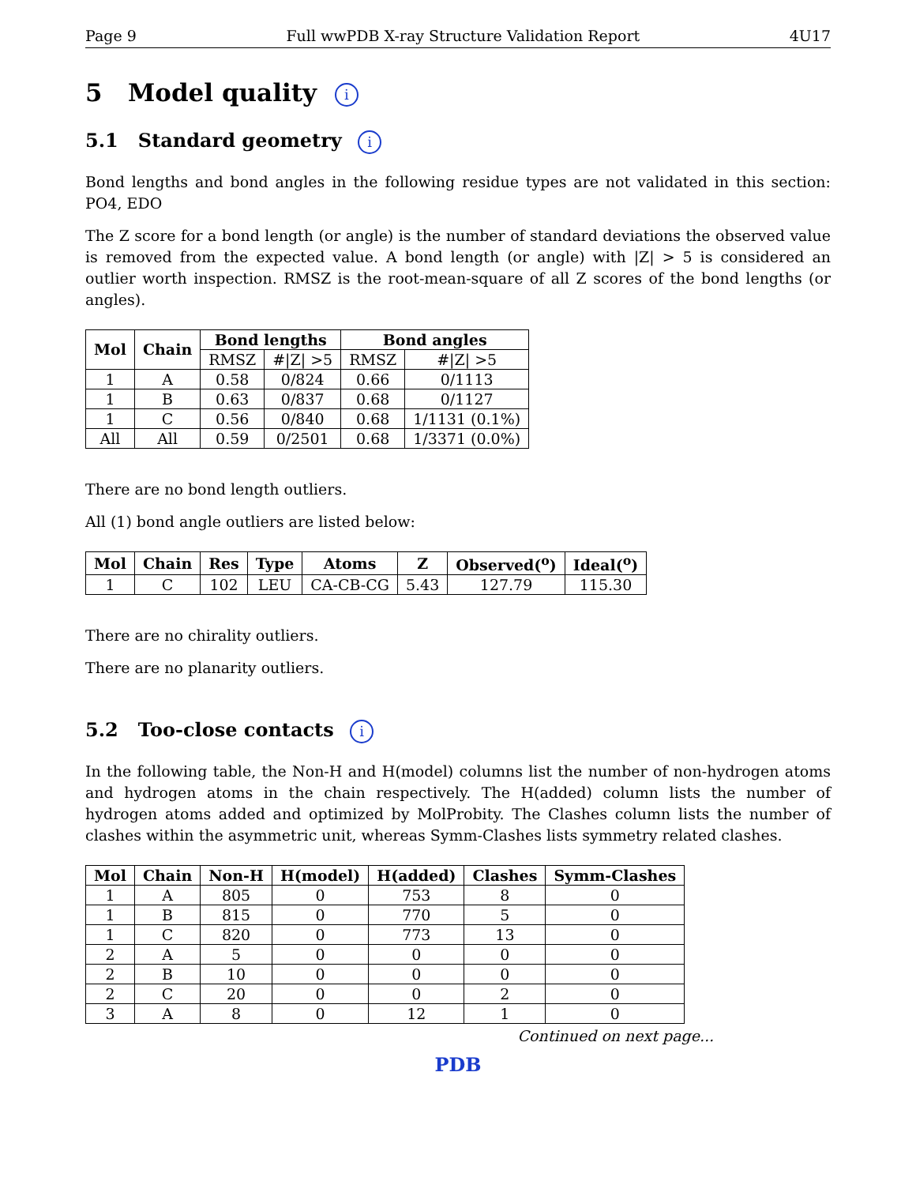Page 9 Full wwPDB X-ray Structure Validation Report 4U17
5 Model quality i
5.1 Standard geometry i
Bond lengths and bond angles in the following residue types are not validated in this section: PO4, EDO
The Z score for a bond length (or angle) is the number of standard deviations the observed value is removed from the expected value. A bond length (or angle) with |Z| > 5 is considered an outlier worth inspection. RMSZ is the root-mean-square of all Z scores of the bond lengths (or angles).
| Mol | Chain | Bond lengths | | Bond angles | |
| --- | --- | --- | --- | --- | --- |
| | | RMSZ | #/Z/ >5 | RMSZ | #/Z/ >5 |
| 1 | A | 0.58 | 0/824 | 0.66 | 0/1113 |
| 1 | B | 0.63 | 0/837 | 0.68 | 0/1127 |
| 1 | C | 0.56 | 0/840 | 0.68 | 1/1131 (0.1%) |
| All | All | 0.59 | 0/2501 | 0.68 | 1/3371 (0.0%) |
There are no bond length outliers.
All (1) bond angle outliers are listed below:
| Mol | Chain | Res | Type | Atoms | Z | Observed(<sup>o</sup>) | Ideal(<sup>o</sup>) |
| --- | --- | --- | --- | --- | --- | --- | --- |
| 1 | C | 102 | LEU | CA-CB-CG | 5.43 | 127.79 | 115.30 |
There are no chirality outliers.
There are no planarity outliers.
5.2 Too-close contacts i
In the following table, the Non-H and H(model) columns list the number of non-hydrogen atoms and hydrogen atoms in the chain respectively. The H(added) column lists the number of hydrogen atoms added and optimized by MolProbity. The Clashes column lists the number of clashes within the asymmetric unit, whereas Symm-Clashes lists symmetry related clashes.
| Mol | Chain | Non-H | H(model) | H(added) | Clashes | Symm-Clashes |
| --- | --- | --- | --- | --- | --- | --- |
| 1 | A | 805 | 0 | 753 | 8 | 0 |
| 1 | B | 815 | 0 | 770 | 5 | 0 |
| 1 | C | 820 | 0 | 773 | 13 | 0 |
| 2 | A | 5 | 0 | 0 | 0 | 0 |
| 2 | B | 10 | 0 | 0 | 0 | 0 |
| 2 | C | 20 | 0 | 0 | 2 | 0 |
| 3 | A | 8 | 0 | 12 | 1 | 0 |
Continued on next page...
PDB